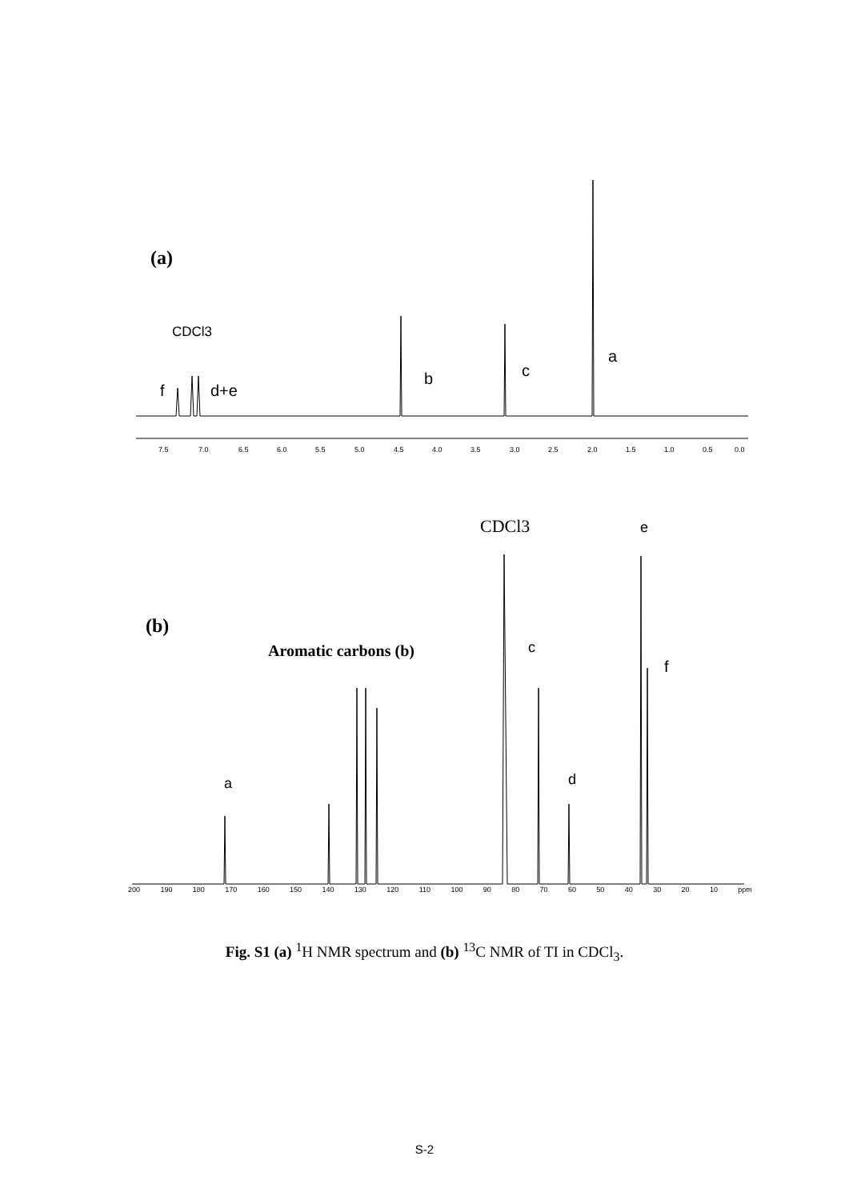(a)
CDCl3
f
d+e
b
c
a
7.5
7.0
6.5
6.0
5.5
5.0
4.5
4.0
3.5
3.0
2.5
2.0
1.5
1.0
0.5
0.0
(b)
CDCl3
Aromatic carbons (b)
c
e
f
a
d
200 190 180 170 160 150 140 130 120 110 100 90 80 70 60 50 40 30 20 10 ppm
Fig. S1 (a) <sup>1</sup>H NMR spectrum and (b) <sup>13</sup>C NMR of TI in CDCl<sub>3</sub>.
S-2